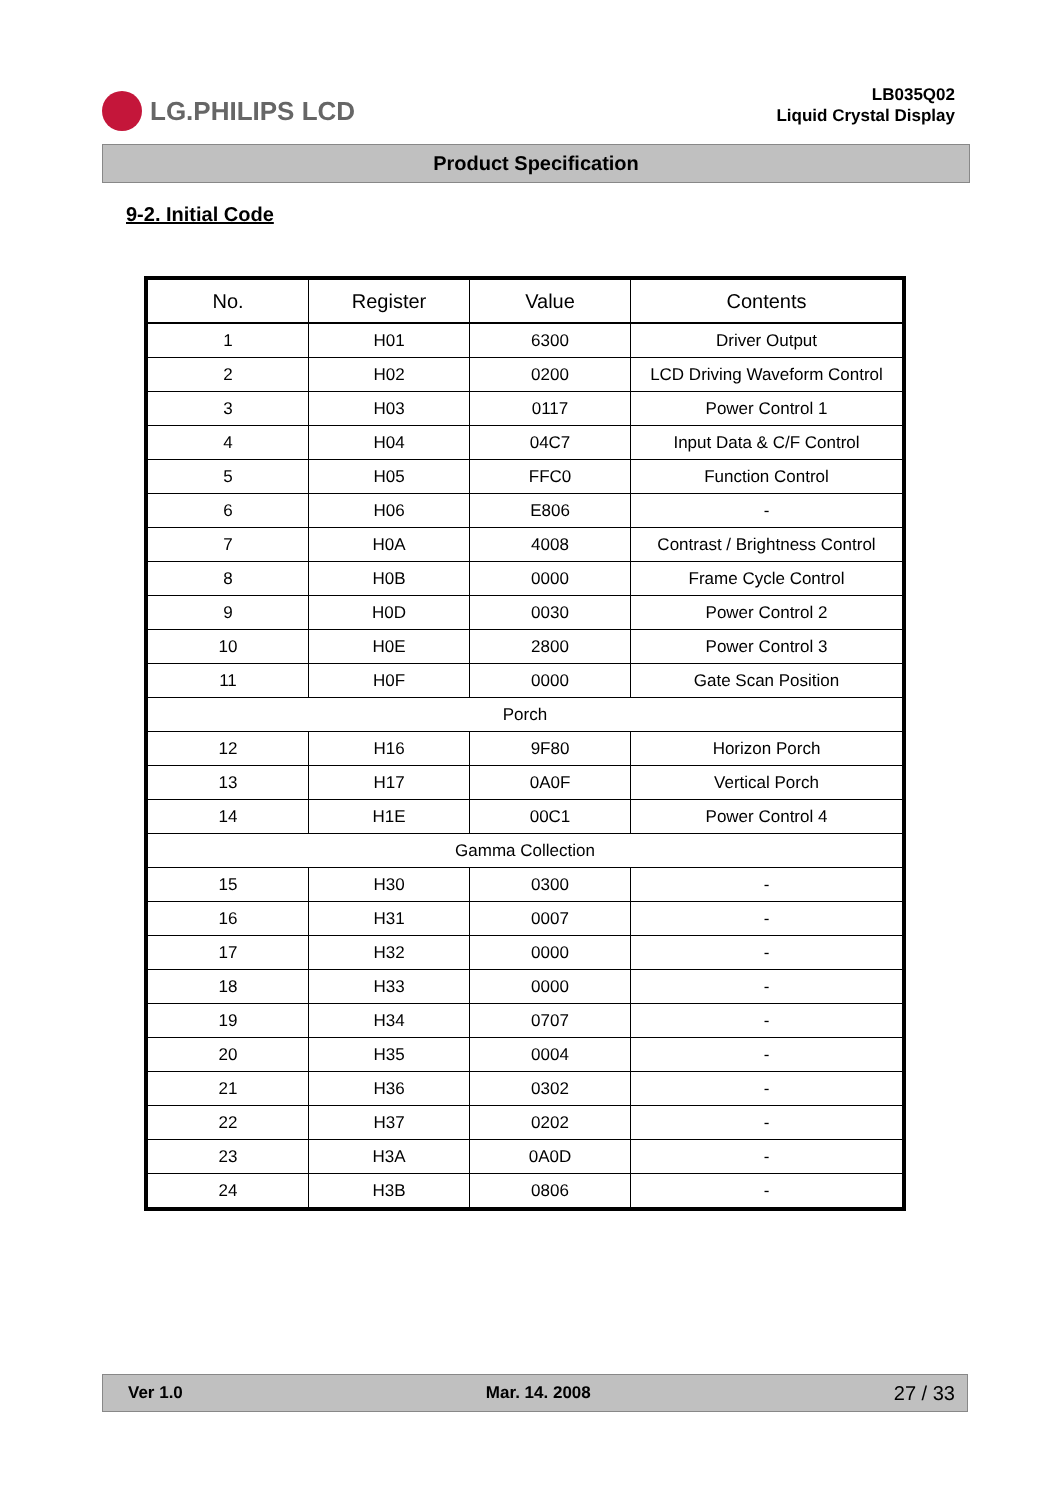LG.PHILIPS LCD
LB035Q02
Liquid Crystal Display
Product Specification
9-2. Initial Code
| No. | Register | Value | Contents |
| --- | --- | --- | --- |
| 1 | H01 | 6300 | Driver Output |
| 2 | H02 | 0200 | LCD Driving Waveform Control |
| 3 | H03 | 0117 | Power Control 1 |
| 4 | H04 | 04C7 | Input Data & C/F Control |
| 5 | H05 | FFC0 | Function Control |
| 6 | H06 | E806 | - |
| 7 | H0A | 4008 | Contrast / Brightness Control |
| 8 | H0B | 0000 | Frame Cycle Control |
| 9 | H0D | 0030 | Power Control 2 |
| 10 | H0E | 2800 | Power Control 3 |
| 11 | H0F | 0000 | Gate Scan Position |
| Porch | | | |
| 12 | H16 | 9F80 | Horizon Porch |
| 13 | H17 | 0A0F | Vertical Porch |
| 14 | H1E | 00C1 | Power Control 4 |
| Gamma Collection | | | |
| 15 | H30 | 0300 | - |
| 16 | H31 | 0007 | - |
| 17 | H32 | 0000 | - |
| 18 | H33 | 0000 | - |
| 19 | H34 | 0707 | - |
| 20 | H35 | 0004 | - |
| 21 | H36 | 0302 | - |
| 22 | H37 | 0202 | - |
| 23 | H3A | 0A0D | - |
| 24 | H3B | 0806 | - |
Ver 1.0 Mar. 14. 2008 27 / 33